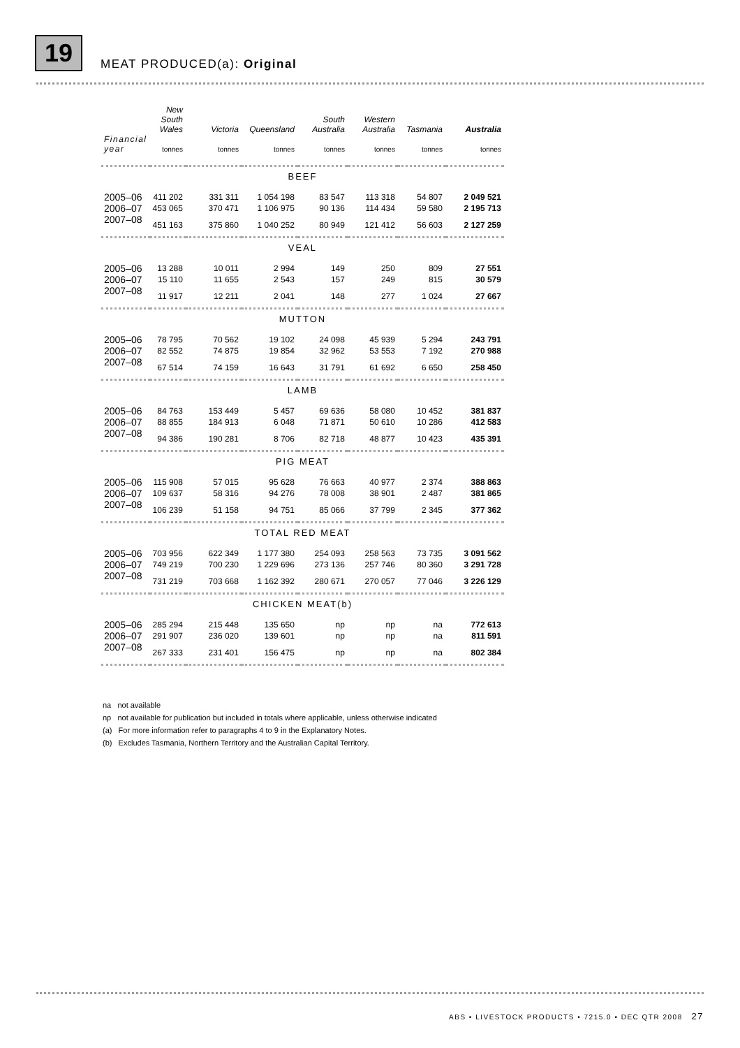19
MEAT PRODUCED(a): Original
| Financial year | New South Wales tonnes | Victoria tonnes | Queensland tonnes | South Australia tonnes | Western Australia tonnes | Tasmania tonnes | Australia tonnes |
| --- | --- | --- | --- | --- | --- | --- | --- |
| BEEF | | | | | | | |
| 2005–06 | 411 202 | 331 311 | 1 054 198 | 83 547 | 113 318 | 54 807 | 2 049 521 |
| 2006–07 | 453 065 | 370 471 | 1 106 975 | 90 136 | 114 434 | 59 580 | 2 195 713 |
| 2007–08 | 451 163 | 375 860 | 1 040 252 | 80 949 | 121 412 | 56 603 | 2 127 259 |
| VEAL | | | | | | | |
| 2005–06 | 13 288 | 10 011 | 2 994 | 149 | 250 | 809 | 27 551 |
| 2006–07 | 15 110 | 11 655 | 2 543 | 157 | 249 | 815 | 30 579 |
| 2007–08 | 11 917 | 12 211 | 2 041 | 148 | 277 | 1 024 | 27 667 |
| MUTTON | | | | | | | |
| 2005–06 | 78 795 | 70 562 | 19 102 | 24 098 | 45 939 | 5 294 | 243 791 |
| 2006–07 | 82 552 | 74 875 | 19 854 | 32 962 | 53 553 | 7 192 | 270 988 |
| 2007–08 | 67 514 | 74 159 | 16 643 | 31 791 | 61 692 | 6 650 | 258 450 |
| LAMB | | | | | | | |
| 2005–06 | 84 763 | 153 449 | 5 457 | 69 636 | 58 080 | 10 452 | 381 837 |
| 2006–07 | 88 855 | 184 913 | 6 048 | 71 871 | 50 610 | 10 286 | 412 583 |
| 2007–08 | 94 386 | 190 281 | 8 706 | 82 718 | 48 877 | 10 423 | 435 391 |
| PIG MEAT | | | | | | | |
| 2005–06 | 115 908 | 57 015 | 95 628 | 76 663 | 40 977 | 2 374 | 388 863 |
| 2006–07 | 109 637 | 58 316 | 94 276 | 78 008 | 38 901 | 2 487 | 381 865 |
| 2007–08 | 106 239 | 51 158 | 94 751 | 85 066 | 37 799 | 2 345 | 377 362 |
| TOTAL RED MEAT | | | | | | | |
| 2005–06 | 703 956 | 622 349 | 1 177 380 | 254 093 | 258 563 | 73 735 | 3 091 562 |
| 2006–07 | 749 219 | 700 230 | 1 229 696 | 273 136 | 257 746 | 80 360 | 3 291 728 |
| 2007–08 | 731 219 | 703 668 | 1 162 392 | 280 671 | 270 057 | 77 046 | 3 226 129 |
| CHICKEN MEAT(b) | | | | | | | |
| 2005–06 | 285 294 | 215 448 | 135 650 | np | np | na | 772 613 |
| 2006–07 | 291 907 | 236 020 | 139 601 | np | np | na | 811 591 |
| 2007–08 | 267 333 | 231 401 | 156 475 | np | np | na | 802 384 |
na not available
np not available for publication but included in totals where applicable, unless otherwise indicated
(a) For more information refer to paragraphs 4 to 9 in the Explanatory Notes.
(b) Excludes Tasmania, Northern Territory and the Australian Capital Territory.
ABS • LIVESTOCK PRODUCTS • 7215.0 • DEC QTR 2008 27